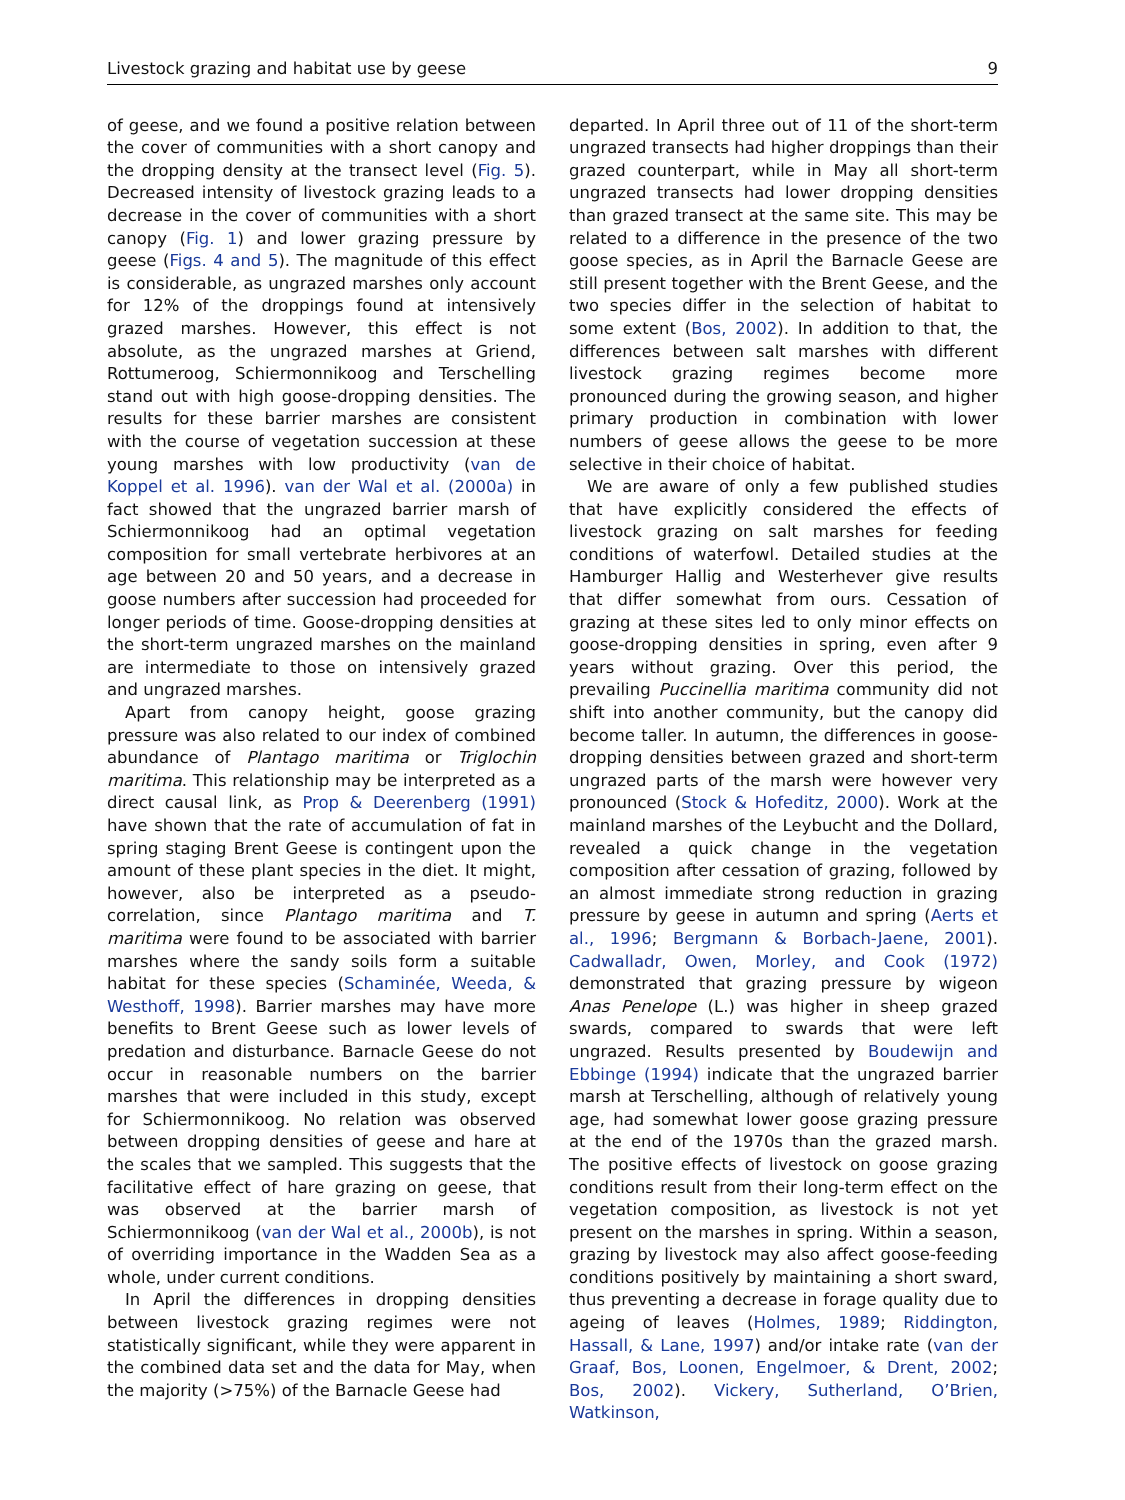Livestock grazing and habitat use by geese 9
of geese, and we found a positive relation between the cover of communities with a short canopy and the dropping density at the transect level (Fig. 5). Decreased intensity of livestock grazing leads to a decrease in the cover of communities with a short canopy (Fig. 1) and lower grazing pressure by geese (Figs. 4 and 5). The magnitude of this effect is considerable, as ungrazed marshes only account for 12% of the droppings found at intensively grazed marshes. However, this effect is not absolute, as the ungrazed marshes at Griend, Rottumeroog, Schiermonnikoog and Terschelling stand out with high goose-dropping densities. The results for these barrier marshes are consistent with the course of vegetation succession at these young marshes with low productivity (van de Koppel et al. 1996). van der Wal et al. (2000a) in fact showed that the ungrazed barrier marsh of Schiermonnikoog had an optimal vegetation composition for small vertebrate herbivores at an age between 20 and 50 years, and a decrease in goose numbers after succession had proceeded for longer periods of time. Goose-dropping densities at the short-term ungrazed marshes on the mainland are intermediate to those on intensively grazed and ungrazed marshes.
Apart from canopy height, goose grazing pressure was also related to our index of combined abundance of Plantago maritima or Triglochin maritima. This relationship may be interpreted as a direct causal link, as Prop & Deerenberg (1991) have shown that the rate of accumulation of fat in spring staging Brent Geese is contingent upon the amount of these plant species in the diet. It might, however, also be interpreted as a pseudo-correlation, since Plantago maritima and T. maritima were found to be associated with barrier marshes where the sandy soils form a suitable habitat for these species (Schaminée, Weeda, & Westhoff, 1998). Barrier marshes may have more benefits to Brent Geese such as lower levels of predation and disturbance. Barnacle Geese do not occur in reasonable numbers on the barrier marshes that were included in this study, except for Schiermonnikoog. No relation was observed between dropping densities of geese and hare at the scales that we sampled. This suggests that the facilitative effect of hare grazing on geese, that was observed at the barrier marsh of Schiermonnikoog (van der Wal et al., 2000b), is not of overriding importance in the Wadden Sea as a whole, under current conditions.
In April the differences in dropping densities between livestock grazing regimes were not statistically significant, while they were apparent in the combined data set and the data for May, when the majority (>75%) of the Barnacle Geese had
departed. In April three out of 11 of the short-term ungrazed transects had higher droppings than their grazed counterpart, while in May all short-term ungrazed transects had lower dropping densities than grazed transect at the same site. This may be related to a difference in the presence of the two goose species, as in April the Barnacle Geese are still present together with the Brent Geese, and the two species differ in the selection of habitat to some extent (Bos, 2002). In addition to that, the differences between salt marshes with different livestock grazing regimes become more pronounced during the growing season, and higher primary production in combination with lower numbers of geese allows the geese to be more selective in their choice of habitat.
We are aware of only a few published studies that have explicitly considered the effects of livestock grazing on salt marshes for feeding conditions of waterfowl. Detailed studies at the Hamburger Hallig and Westerhever give results that differ somewhat from ours. Cessation of grazing at these sites led to only minor effects on goose-dropping densities in spring, even after 9 years without grazing. Over this period, the prevailing Puccinellia maritima community did not shift into another community, but the canopy did become taller. In autumn, the differences in goose-dropping densities between grazed and short-term ungrazed parts of the marsh were however very pronounced (Stock & Hofeditz, 2000). Work at the mainland marshes of the Leybucht and the Dollard, revealed a quick change in the vegetation composition after cessation of grazing, followed by an almost immediate strong reduction in grazing pressure by geese in autumn and spring (Aerts et al., 1996; Bergmann & Borbach-Jaene, 2001). Cadwalladr, Owen, Morley, and Cook (1972) demonstrated that grazing pressure by wigeon Anas Penelope (L.) was higher in sheep grazed swards, compared to swards that were left ungrazed. Results presented by Boudewijn and Ebbinge (1994) indicate that the ungrazed barrier marsh at Terschelling, although of relatively young age, had somewhat lower goose grazing pressure at the end of the 1970s than the grazed marsh. The positive effects of livestock on goose grazing conditions result from their long-term effect on the vegetation composition, as livestock is not yet present on the marshes in spring. Within a season, grazing by livestock may also affect goose-feeding conditions positively by maintaining a short sward, thus preventing a decrease in forage quality due to ageing of leaves (Holmes, 1989; Riddington, Hassall, & Lane, 1997) and/or intake rate (van der Graaf, Bos, Loonen, Engelmoer, & Drent, 2002; Bos, 2002). Vickery, Sutherland, O’Brien, Watkinson,